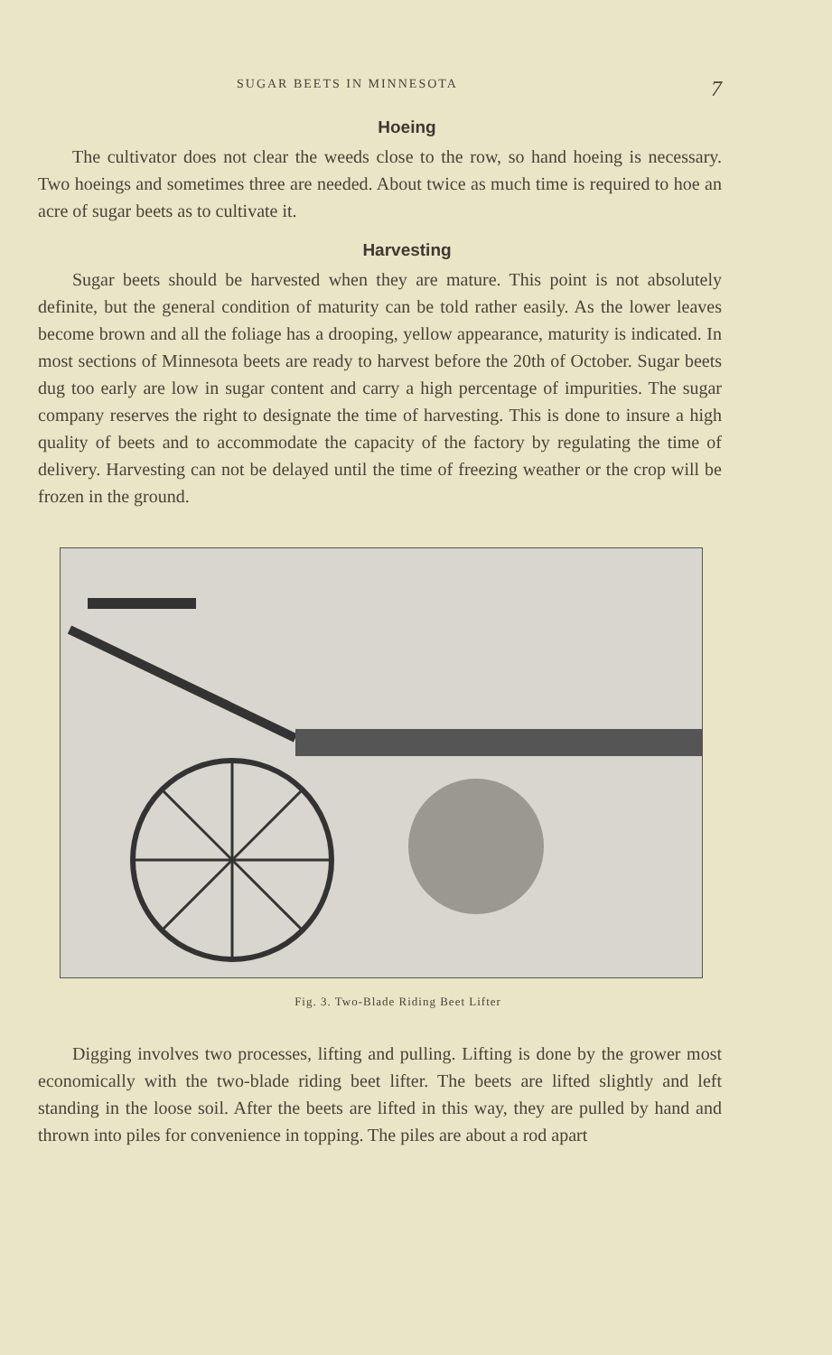SUGAR BEETS IN MINNESOTA 7
Hoeing
The cultivator does not clear the weeds close to the row, so hand hoeing is necessary. Two hoeings and sometimes three are needed. About twice as much time is required to hoe an acre of sugar beets as to cultivate it.
Harvesting
Sugar beets should be harvested when they are mature. This point is not absolutely definite, but the general condition of maturity can be told rather easily. As the lower leaves become brown and all the foliage has a drooping, yellow appearance, maturity is indicated. In most sections of Minnesota beets are ready to harvest before the 20th of October. Sugar beets dug too early are low in sugar content and carry a high percentage of impurities. The sugar company reserves the right to designate the time of harvesting. This is done to insure a high quality of beets and to accommodate the capacity of the factory by regulating the time of delivery. Harvesting can not be delayed until the time of freezing weather or the crop will be frozen in the ground.
Fig. 3. Two-Blade Riding Beet Lifter
Digging involves two processes, lifting and pulling. Lifting is done by the grower most economically with the two-blade riding beet lifter. The beets are lifted slightly and left standing in the loose soil. After the beets are lifted in this way, they are pulled by hand and thrown into piles for convenience in topping. The piles are about a rod apart